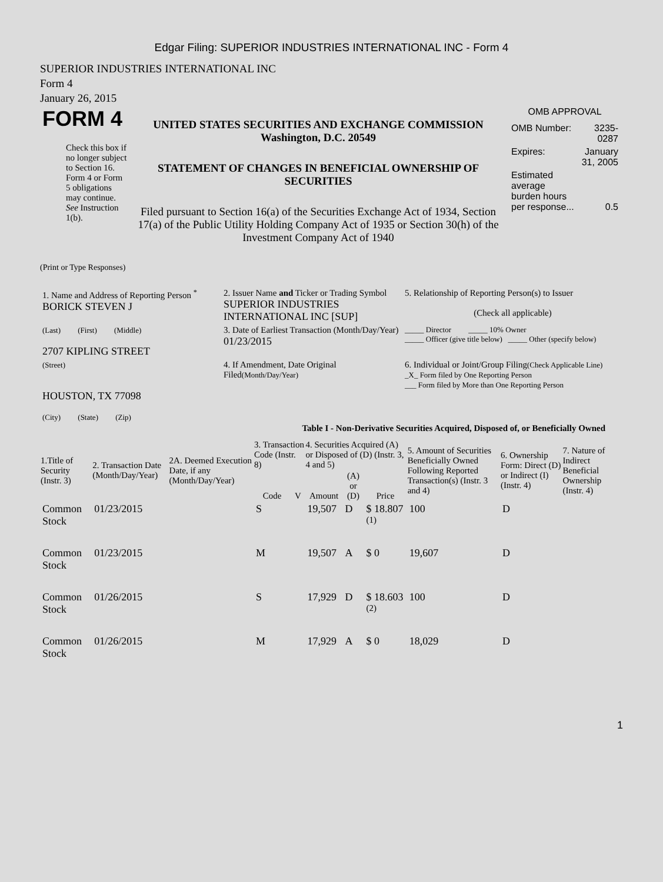Edgar Filing: SUPERIOR INDUSTRIES INTERNATIONAL INC - Form 4
SUPERIOR INDUSTRIES INTERNATIONAL INC
Form 4
January 26, 2015
| FORM 4 Check this box if no longer subject to Section 16. Form 4 or Form 5 obligations may continue. See Instruction 1(b). | UNITED STATES SECURITIES AND EXCHANGE COMMISSION Washington, D.C. 20549 STATEMENT OF CHANGES IN BENEFICIAL OWNERSHIP OF SECURITIES Filed pursuant to Section 16(a) of the Securities Exchange Act of 1934, Section 17(a) of the Public Utility Holding Company Act of 1935 or Section 30(h) of the Investment Company Act of 1940 | OMB APPROVAL / OMB Number: / 3235-0287 / / Expires: / January 31, 2005 / / Estimated average burden hours per response... / 0.5 / |
(Print or Type Responses)
| 1. Name and Address of Reporting Person <sup>*</sup> BORICK STEVEN J | 2. Issuer Name and Ticker or Trading Symbol SUPERIOR INDUSTRIES INTERNATIONAL INC [SUP] | 5. Relationship of Reporting Person(s) to Issuer (Check all applicable) |
| (Last) (First) (Middle) 2707 KIPLING STREET | 3. Date of Earliest Transaction (Month/Day/Year) 01/23/2015 | _____ Director _____ 10% Owner _____ Officer (give title below) _____ Other (specify below) |
| (Street) HOUSTON, TX 77098 (City) (State) (Zip) | 4. If Amendment, Date Original Filed (Month/Day/Year) | 6. Individual or Joint/Group Filing (Check Applicable Line) _X_ Form filed by One Reporting Person ___ Form filed by More than One Reporting Person |
Table I - Non-Derivative Securities Acquired, Disposed of, or Beneficially Owned
| 1.Title of Security (Instr. 3) | 2. Transaction Date (Month/Day/Year) | 2A. Deemed Execution Date, if any (Month/Day/Year) | 3. Transaction Code (Instr. 8) | | 4. Securities Acquired (A) or Disposed of (D) (Instr. 3, 4 and 5) | | | 5. Amount of Securities Beneficially Owned Following Reported Transaction(s) (Instr. 3 and 4) | 6. Ownership Form: Direct (D) or Indirect (I) (Instr. 4) | 7. Nature of Indirect Beneficial Ownership (Instr. 4) |
| --- | --- | --- | --- | --- | --- | --- | --- | --- | --- | --- |
| | | | Code | V | Amount | (A) or (D) | Price | | | |
| Common Stock | 01/23/2015 | | S | | 19,507 | D | $ 18.807 <sup>(1)</sup> | 100 | D | |
| Common Stock | 01/23/2015 | | M | | 19,507 | A | $ 0 | 19,607 | D | |
| Common Stock | 01/26/2015 | | S | | 17,929 | D | $ 18.603 <sup>(2)</sup> | 100 | D | |
| Common Stock | 01/26/2015 | | M | | 17,929 | A | $ 0 | 18,029 | D | |
1